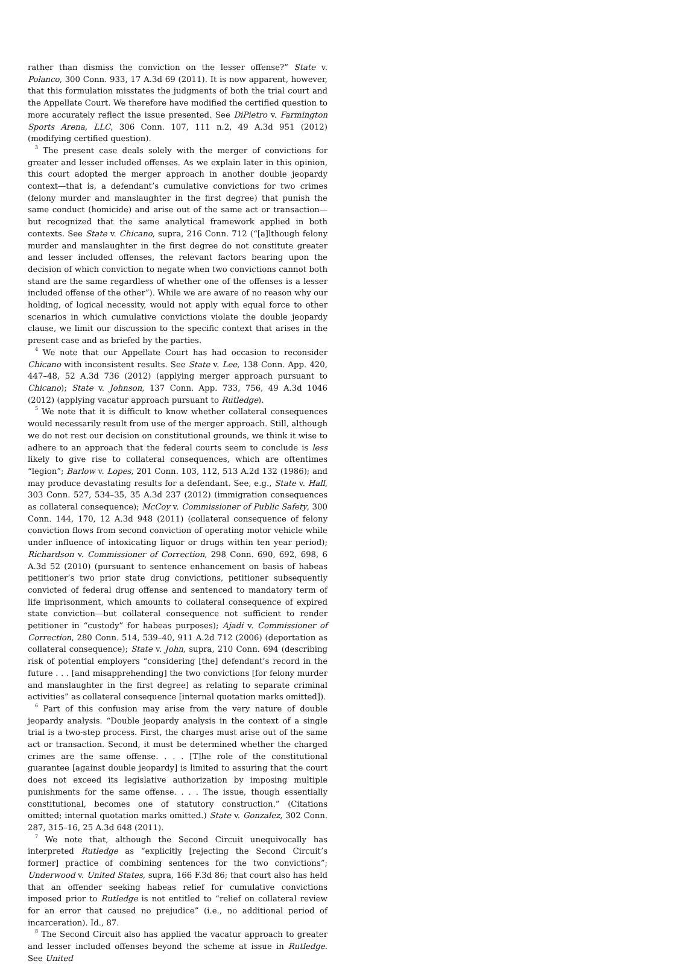rather than dismiss the conviction on the lesser offense?” State v. Polanco, 300 Conn. 933, 17 A.3d 69 (2011). It is now apparent, however, that this formulation misstates the judgments of both the trial court and the Appellate Court. We therefore have modified the certified question to more accurately reflect the issue presented. See DiPietro v. Farmington Sports Arena, LLC, 306 Conn. 107, 111 n.2, 49 A.3d 951 (2012) (modifying certified question).
<sup>3</sup> The present case deals solely with the merger of convictions for greater and lesser included offenses. As we explain later in this opinion, this court adopted the merger approach in another double jeopardy context—that is, a defendant’s cumulative convictions for two crimes (felony murder and manslaughter in the first degree) that punish the same conduct (homicide) and arise out of the same act or transaction—but recognized that the same analytical framework applied in both contexts. See State v. Chicano, supra, 216 Conn. 712 (“[a]lthough felony murder and manslaughter in the first degree do not constitute greater and lesser included offenses, the relevant factors bearing upon the decision of which conviction to negate when two convictions cannot both stand are the same regardless of whether one of the offenses is a lesser included offense of the other”). While we are aware of no reason why our holding, of logical necessity, would not apply with equal force to other scenarios in which cumulative convictions violate the double jeopardy clause, we limit our discussion to the specific context that arises in the present case and as briefed by the parties.
<sup>4</sup> We note that our Appellate Court has had occasion to reconsider Chicano with inconsistent results. See State v. Lee, 138 Conn. App. 420, 447–48, 52 A.3d 736 (2012) (applying merger approach pursuant to Chicano); State v. Johnson, 137 Conn. App. 733, 756, 49 A.3d 1046 (2012) (applying vacatur approach pursuant to Rutledge).
<sup>5</sup> We note that it is difficult to know whether collateral consequences would necessarily result from use of the merger approach. Still, although we do not rest our decision on constitutional grounds, we think it wise to adhere to an approach that the federal courts seem to conclude is less likely to give rise to collateral consequences, which are oftentimes “legion”; Barlow v. Lopes, 201 Conn. 103, 112, 513 A.2d 132 (1986); and may produce devastating results for a defendant. See, e.g., State v. Hall, 303 Conn. 527, 534–35, 35 A.3d 237 (2012) (immigration consequences as collateral consequence); McCoy v. Commissioner of Public Safety, 300 Conn. 144, 170, 12 A.3d 948 (2011) (collateral consequence of felony conviction flows from second conviction of operating motor vehicle while under influence of intoxicating liquor or drugs within ten year period); Richardson v. Commissioner of Correction, 298 Conn. 690, 692, 698, 6 A.3d 52 (2010) (pursuant to sentence enhancement on basis of habeas petitioner’s two prior state drug convictions, petitioner subsequently convicted of federal drug offense and sentenced to mandatory term of life imprisonment, which amounts to collateral consequence of expired state conviction—but collateral consequence not sufficient to render petitioner in “custody” for habeas purposes); Ajadi v. Commissioner of Correction, 280 Conn. 514, 539–40, 911 A.2d 712 (2006) (deportation as collateral consequence); State v. John, supra, 210 Conn. 694 (describing risk of potential employers “considering [the] defendant’s record in the future . . . [and misapprehending] the two convictions [for felony murder and manslaughter in the first degree] as relating to separate criminal activities” as collateral consequence [internal quotation marks omitted]).
<sup>6</sup> Part of this confusion may arise from the very nature of double jeopardy analysis. “Double jeopardy analysis in the context of a single trial is a two-step process. First, the charges must arise out of the same act or transaction. Second, it must be determined whether the charged crimes are the same offense. . . . [T]he role of the constitutional guarantee [against double jeopardy] is limited to assuring that the court does not exceed its legislative authorization by imposing multiple punishments for the same offense. . . . The issue, though essentially constitutional, becomes one of statutory construction.” (Citations omitted; internal quotation marks omitted.) State v. Gonzalez, 302 Conn. 287, 315–16, 25 A.3d 648 (2011).
<sup>7</sup> We note that, although the Second Circuit unequivocally has interpreted Rutledge as “explicitly [rejecting the Second Circuit’s former] practice of combining sentences for the two convictions”; Underwood v. United States, supra, 166 F.3d 86; that court also has held that an offender seeking habeas relief for cumulative convictions imposed prior to Rutledge is not entitled to “relief on collateral review for an error that caused no prejudice” (i.e., no additional period of incarceration). Id., 87.
<sup>8</sup> The Second Circuit also has applied the vacatur approach to greater and lesser included offenses beyond the scheme at issue in Rutledge. See United